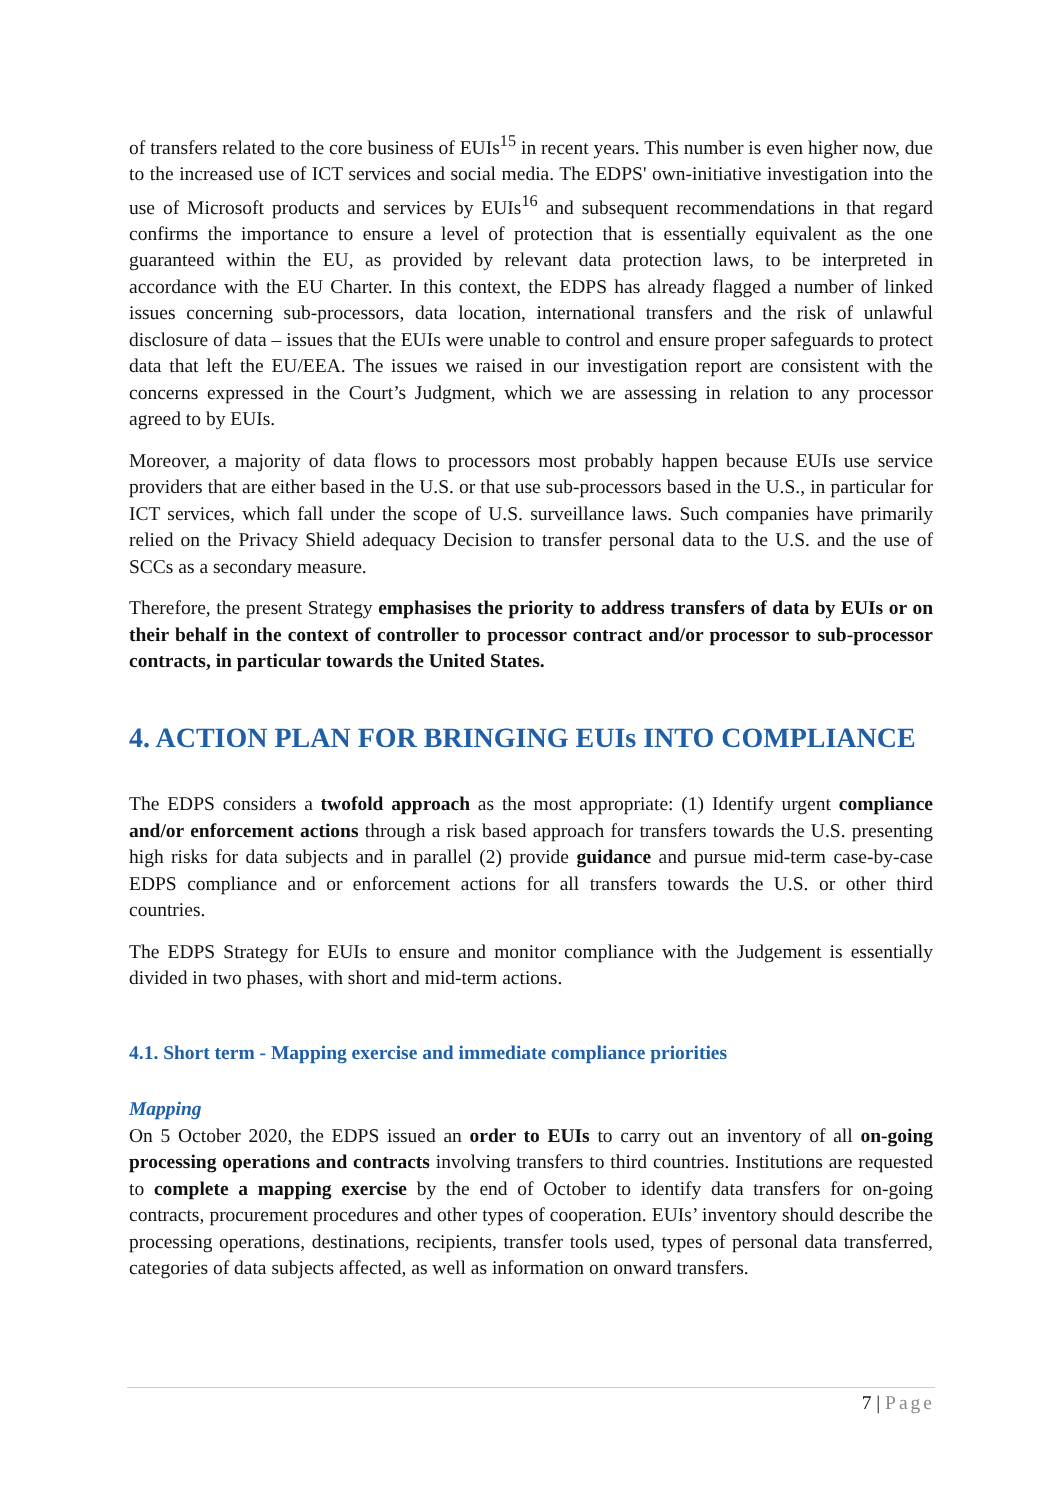of transfers related to the core business of EUIs<sup>15</sup> in recent years. This number is even higher now, due to the increased use of ICT services and social media. The EDPS' own-initiative investigation into the use of Microsoft products and services by EUIs<sup>16</sup> and subsequent recommendations in that regard confirms the importance to ensure a level of protection that is essentially equivalent as the one guaranteed within the EU, as provided by relevant data protection laws, to be interpreted in accordance with the EU Charter. In this context, the EDPS has already flagged a number of linked issues concerning sub-processors, data location, international transfers and the risk of unlawful disclosure of data – issues that the EUIs were unable to control and ensure proper safeguards to protect data that left the EU/EEA. The issues we raised in our investigation report are consistent with the concerns expressed in the Court’s Judgment, which we are assessing in relation to any processor agreed to by EUIs.
Moreover, a majority of data flows to processors most probably happen because EUIs use service providers that are either based in the U.S. or that use sub-processors based in the U.S., in particular for ICT services, which fall under the scope of U.S. surveillance laws. Such companies have primarily relied on the Privacy Shield adequacy Decision to transfer personal data to the U.S. and the use of SCCs as a secondary measure.
Therefore, the present Strategy emphasises the priority to address transfers of data by EUIs or on their behalf in the context of controller to processor contract and/or processor to sub-processor contracts, in particular towards the United States.
4. ACTION PLAN FOR BRINGING EUIs INTO COMPLIANCE
The EDPS considers a twofold approach as the most appropriate: (1) Identify urgent compliance and/or enforcement actions through a risk based approach for transfers towards the U.S. presenting high risks for data subjects and in parallel (2) provide guidance and pursue mid-term case-by-case EDPS compliance and or enforcement actions for all transfers towards the U.S. or other third countries.
The EDPS Strategy for EUIs to ensure and monitor compliance with the Judgement is essentially divided in two phases, with short and mid-term actions.
4.1. Short term - Mapping exercise and immediate compliance priorities
Mapping
On 5 October 2020, the EDPS issued an order to EUIs to carry out an inventory of all on-going processing operations and contracts involving transfers to third countries. Institutions are requested to complete a mapping exercise by the end of October to identify data transfers for on-going contracts, procurement procedures and other types of cooperation. EUIs’ inventory should describe the processing operations, destinations, recipients, transfer tools used, types of personal data transferred, categories of data subjects affected, as well as information on onward transfers.
7 | Page